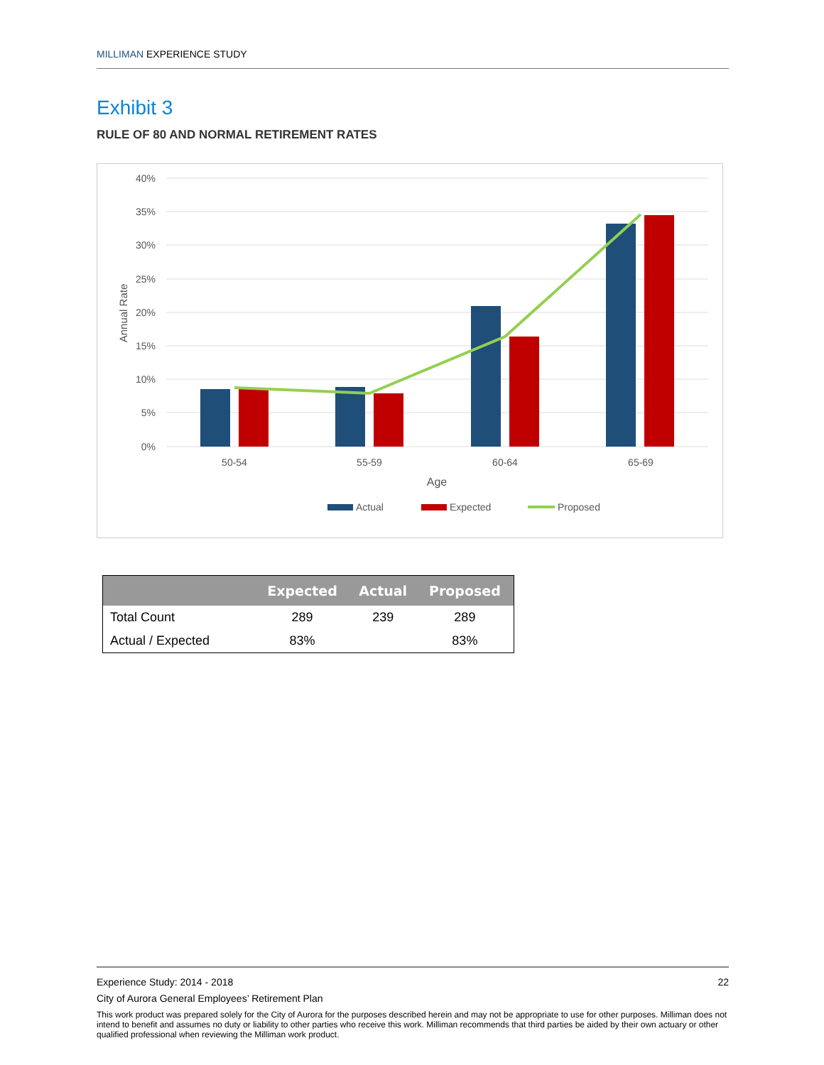MILLIMAN EXPERIENCE STUDY
Exhibit 3
RULE OF 80 AND NORMAL RETIREMENT RATES
40%
35%
30%
25%
20%
15%
10%
5%
0%
Annual Rate
50-54
55-59
60-64
65-69
Age
Actual
Expected
Proposed
| | Expected | Actual | Proposed |
| --- | --- | --- | --- |
| Total Count | 289 | 239 | 289 |
| Actual / Expected | 83% | | 83% |
Experience Study: 2014 - 2018 22
City of Aurora General Employees’ Retirement Plan
This work product was prepared solely for the City of Aurora for the purposes described herein and may not be appropriate to use for other purposes. Milliman does not intend to benefit and assumes no duty or liability to other parties who receive this work. Milliman recommends that third parties be aided by their own actuary or other qualified professional when reviewing the Milliman work product.